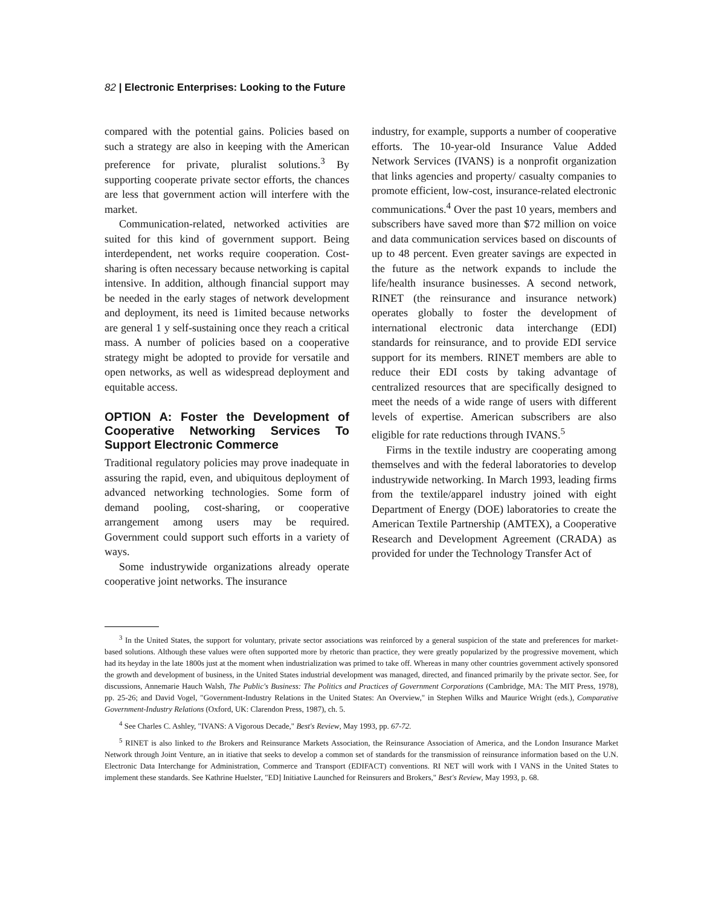82 | Electronic Enterprises: Looking to the Future
compared with the potential gains. Policies based on such a strategy are also in keeping with the American preference for private, pluralist solutions.<sup>3</sup> By supporting cooperate private sector efforts, the chances are less that government action will interfere with the market.
Communication-related, networked activities are suited for this kind of government support. Being interdependent, net works require cooperation. Cost-sharing is often necessary because networking is capital intensive. In addition, although financial support may be needed in the early stages of network development and deployment, its need is 1imited because networks are general 1 y self-sustaining once they reach a critical mass. A number of policies based on a cooperative strategy might be adopted to provide for versatile and open networks, as well as widespread deployment and equitable access.
OPTION A: Foster the Development of Cooperative Networking Services To Support Electronic Commerce
Traditional regulatory policies may prove inadequate in assuring the rapid, even, and ubiquitous deployment of advanced networking technologies. Some form of demand pooling, cost-sharing, or cooperative arrangement among users may be required. Government could support such efforts in a variety of ways.
Some industrywide organizations already operate cooperative joint networks. The insurance
industry, for example, supports a number of cooperative efforts. The 10-year-old Insurance Value Added Network Services (IVANS) is a nonprofit organization that links agencies and property/ casualty companies to promote efficient, low-cost, insurance-related electronic communications.<sup>4</sup> Over the past 10 years, members and subscribers have saved more than $72 million on voice and data communication services based on discounts of up to 48 percent. Even greater savings are expected in the future as the network expands to include the life/health insurance businesses. A second network, RINET (the reinsurance and insurance network) operates globally to foster the development of international electronic data interchange (EDI) standards for reinsurance, and to provide EDI service support for its members. RINET members are able to reduce their EDI costs by taking advantage of centralized resources that are specifically designed to meet the needs of a wide range of users with different levels of expertise. American subscribers are also eligible for rate reductions through IVANS.<sup>5</sup>
Firms in the textile industry are cooperating among themselves and with the federal laboratories to develop industrywide networking. In March 1993, leading firms from the textile/apparel industry joined with eight Department of Energy (DOE) laboratories to create the American Textile Partnership (AMTEX), a Cooperative Research and Development Agreement (CRADA) as provided for under the Technology Transfer Act of
<sup>3</sup> In the United States, the support for voluntary, private sector associations was reinforced by a general suspicion of the state and preferences for market-based solutions. Although these values were often supported more by rhetoric than practice, they were greatly popularized by the progressive movement, which had its heyday in the late 1800s just at the moment when industrialization was primed to take off. Whereas in many other countries government actively sponsored the growth and development of business, in the United States industrial development was managed, directed, and financed primarily by the private sector. See, for discussions, Annemarie Hauch Walsh, The Public's Business: The Politics and Practices of Government Corporations (Cambridge, MA: The MIT Press, 1978), pp. 25-26; and David Vogel, "Government-Industry Relations in the United States: An Overview," in Stephen Wilks and Maurice Wright (eds.), Comparative Government-Industry Relations (Oxford, UK: Clarendon Press, 1987), ch. 5.
<sup>4</sup> See Charles C. Ashley, "IVANS: A Vigorous Decade," Best's Review, May 1993, pp. 67-72.
<sup>5</sup> RINET is also linked to the Brokers and Reinsurance Markets Association, the Reinsurance Association of America, and the London Insurance Market Network through Joint Venture, an in itiative that seeks to develop a common set of standards for the transmission of reinsurance information based on the U.N. Electronic Data Interchange for Administration, Commerce and Transport (EDIFACT) conventions. RI NET will work with I VANS in the United States to implement these standards. See Kathrine Huelster, "ED] Initiative Launched for Reinsurers and Brokers," Best's Review, May 1993, p. 68.